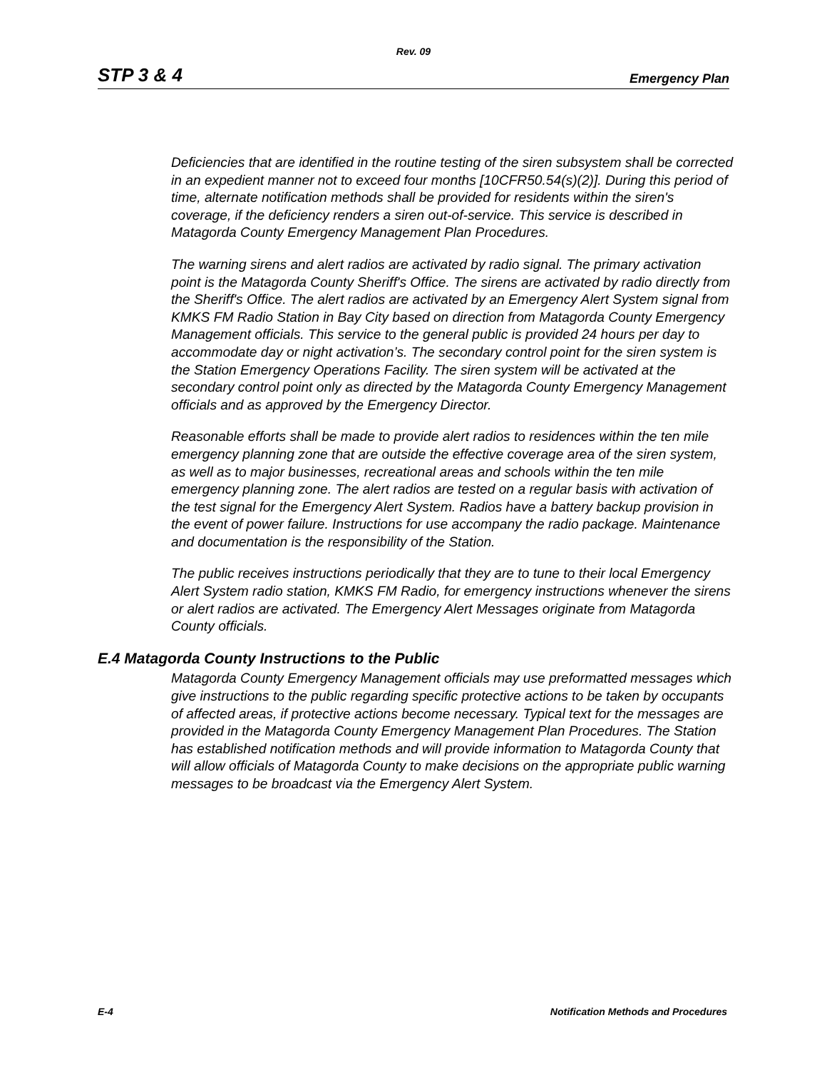Rev. 09
STP 3 & 4 Emergency Plan
Deficiencies that are identified in the routine testing of the siren subsystem shall be corrected in an expedient manner not to exceed four months [10CFR50.54(s)(2)]. During this period of time, alternate notification methods shall be provided for residents within the siren's coverage, if the deficiency renders a siren out-of-service. This service is described in Matagorda County Emergency Management Plan Procedures.
The warning sirens and alert radios are activated by radio signal. The primary activation point is the Matagorda County Sheriff's Office. The sirens are activated by radio directly from the Sheriff's Office. The alert radios are activated by an Emergency Alert System signal from KMKS FM Radio Station in Bay City based on direction from Matagorda County Emergency Management officials. This service to the general public is provided 24 hours per day to accommodate day or night activation’s. The secondary control point for the siren system is the Station Emergency Operations Facility. The siren system will be activated at the secondary control point only as directed by the Matagorda County Emergency Management officials and as approved by the Emergency Director.
Reasonable efforts shall be made to provide alert radios to residences within the ten mile emergency planning zone that are outside the effective coverage area of the siren system, as well as to major businesses, recreational areas and schools within the ten mile emergency planning zone. The alert radios are tested on a regular basis with activation of the test signal for the Emergency Alert System. Radios have a battery backup provision in the event of power failure. Instructions for use accompany the radio package. Maintenance and documentation is the responsibility of the Station.
The public receives instructions periodically that they are to tune to their local Emergency Alert System radio station, KMKS FM Radio, for emergency instructions whenever the sirens or alert radios are activated. The Emergency Alert Messages originate from Matagorda County officials.
E.4 Matagorda County Instructions to the Public
Matagorda County Emergency Management officials may use preformatted messages which give instructions to the public regarding specific protective actions to be taken by occupants of affected areas, if protective actions become necessary. Typical text for the messages are provided in the Matagorda County Emergency Management Plan Procedures. The Station has established notification methods and will provide information to Matagorda County that will allow officials of Matagorda County to make decisions on the appropriate public warning messages to be broadcast via the Emergency Alert System.
E-4 Notification Methods and Procedures